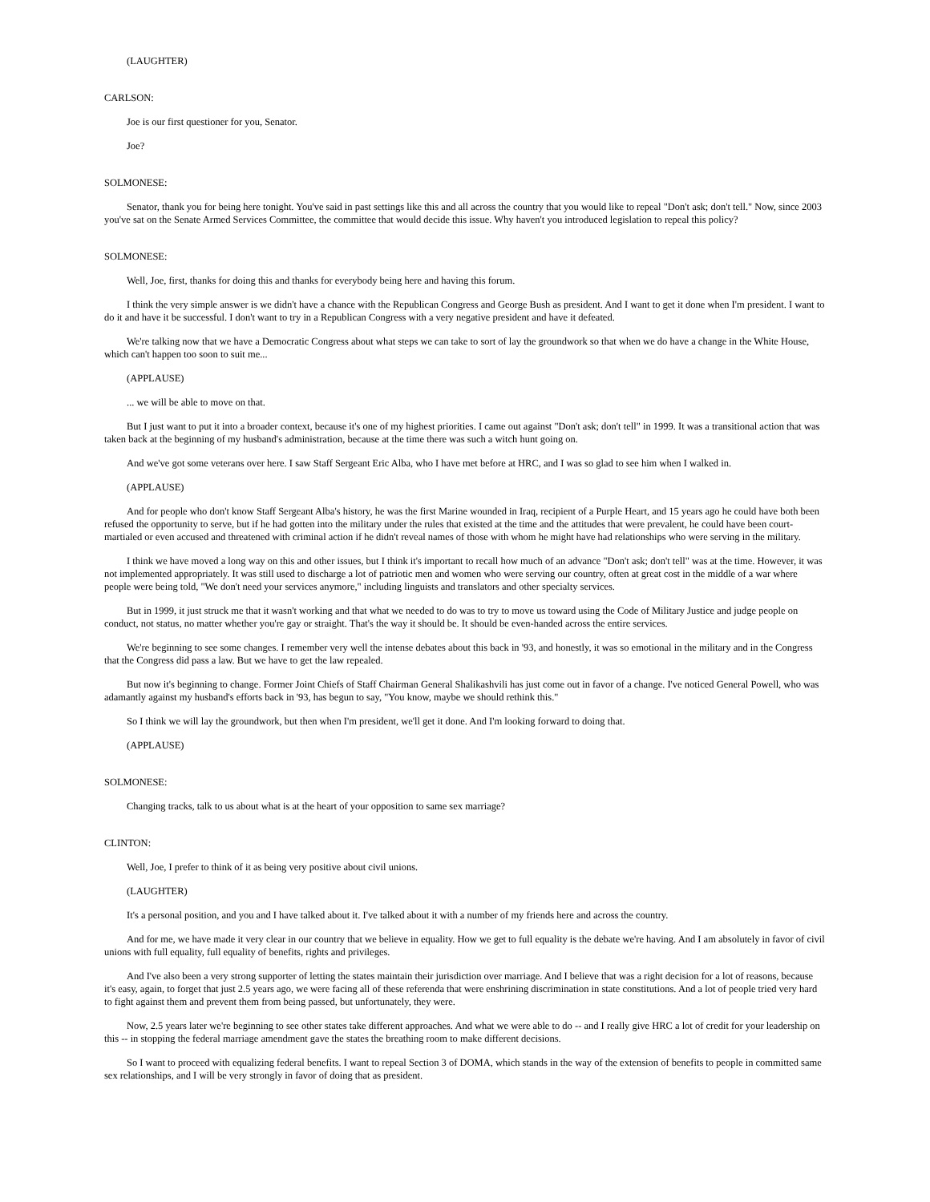(LAUGHTER)
CARLSON:
Joe is our first questioner for you, Senator.
Joe?
SOLMONESE:
Senator, thank you for being here tonight. You've said in past settings like this and all across the country that you would like to repeal "Don't ask; don't tell." Now, since 2003 you've sat on the Senate Armed Services Committee, the committee that would decide this issue. Why haven't you introduced legislation to repeal this policy?
SOLMONESE:
Well, Joe, first, thanks for doing this and thanks for everybody being here and having this forum.
I think the very simple answer is we didn't have a chance with the Republican Congress and George Bush as president. And I want to get it done when I'm president. I want to do it and have it be successful. I don't want to try in a Republican Congress with a very negative president and have it defeated.
We're talking now that we have a Democratic Congress about what steps we can take to sort of lay the groundwork so that when we do have a change in the White House, which can't happen too soon to suit me...
(APPLAUSE)
... we will be able to move on that.
But I just want to put it into a broader context, because it's one of my highest priorities. I came out against "Don't ask; don't tell" in 1999. It was a transitional action that was taken back at the beginning of my husband's administration, because at the time there was such a witch hunt going on.
And we've got some veterans over here. I saw Staff Sergeant Eric Alba, who I have met before at HRC, and I was so glad to see him when I walked in.
(APPLAUSE)
And for people who don't know Staff Sergeant Alba's history, he was the first Marine wounded in Iraq, recipient of a Purple Heart, and 15 years ago he could have both been refused the opportunity to serve, but if he had gotten into the military under the rules that existed at the time and the attitudes that were prevalent, he could have been court-martialed or even accused and threatened with criminal action if he didn't reveal names of those with whom he might have had relationships who were serving in the military.
I think we have moved a long way on this and other issues, but I think it's important to recall how much of an advance "Don't ask; don't tell" was at the time. However, it was not implemented appropriately. It was still used to discharge a lot of patriotic men and women who were serving our country, often at great cost in the middle of a war where people were being told, "We don't need your services anymore," including linguists and translators and other specialty services.
But in 1999, it just struck me that it wasn't working and that what we needed to do was to try to move us toward using the Code of Military Justice and judge people on conduct, not status, no matter whether you're gay or straight. That's the way it should be. It should be even-handed across the entire services.
We're beginning to see some changes. I remember very well the intense debates about this back in '93, and honestly, it was so emotional in the military and in the Congress that the Congress did pass a law. But we have to get the law repealed.
But now it's beginning to change. Former Joint Chiefs of Staff Chairman General Shalikashvili has just come out in favor of a change. I've noticed General Powell, who was adamantly against my husband's efforts back in '93, has begun to say, "You know, maybe we should rethink this."
So I think we will lay the groundwork, but then when I'm president, we'll get it done. And I'm looking forward to doing that.
(APPLAUSE)
SOLMONESE:
Changing tracks, talk to us about what is at the heart of your opposition to same sex marriage?
CLINTON:
Well, Joe, I prefer to think of it as being very positive about civil unions.
(LAUGHTER)
It's a personal position, and you and I have talked about it. I've talked about it with a number of my friends here and across the country.
And for me, we have made it very clear in our country that we believe in equality. How we get to full equality is the debate we're having. And I am absolutely in favor of civil unions with full equality, full equality of benefits, rights and privileges.
And I've also been a very strong supporter of letting the states maintain their jurisdiction over marriage. And I believe that was a right decision for a lot of reasons, because it's easy, again, to forget that just 2.5 years ago, we were facing all of these referenda that were enshrining discrimination in state constitutions. And a lot of people tried very hard to fight against them and prevent them from being passed, but unfortunately, they were.
Now, 2.5 years later we're beginning to see other states take different approaches. And what we were able to do -- and I really give HRC a lot of credit for your leadership on this -- in stopping the federal marriage amendment gave the states the breathing room to make different decisions.
So I want to proceed with equalizing federal benefits. I want to repeal Section 3 of DOMA, which stands in the way of the extension of benefits to people in committed same sex relationships, and I will be very strongly in favor of doing that as president.